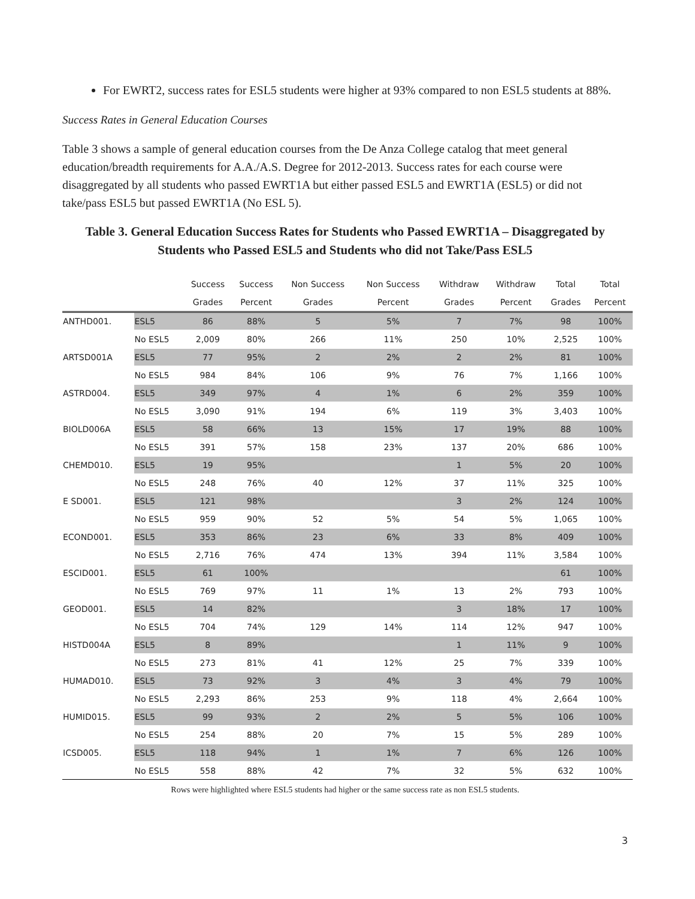For EWRT2, success rates for ESL5 students were higher at 93% compared to non ESL5 students at 88%.
Success Rates in General Education Courses
Table 3 shows a sample of general education courses from the De Anza College catalog that meet general education/breadth requirements for A.A./A.S. Degree for 2012-2013. Success rates for each course were disaggregated by all students who passed EWRT1A but either passed ESL5 and EWRT1A (ESL5) or did not take/pass ESL5 but passed EWRT1A (No ESL 5).
Table 3. General Education Success Rates for Students who Passed EWRT1A – Disaggregated by Students who Passed ESL5 and Students who did not Take/Pass ESL5
| | | Success | Success | Non Success | Non Success | Withdraw | Withdraw | Total | Total |
| --- | --- | --- | --- | --- | --- | --- | --- | --- | --- |
| | | Grades | Percent | Grades | Percent | Grades | Percent | Grades | Percent |
| ANTHD001. | ESL5 | 86 | 88% | 5 | 5% | 7 | 7% | 98 | 100% |
| | No ESL5 | 2,009 | 80% | 266 | 11% | 250 | 10% | 2,525 | 100% |
| ARTSD001A | ESL5 | 77 | 95% | 2 | 2% | 2 | 2% | 81 | 100% |
| | No ESL5 | 984 | 84% | 106 | 9% | 76 | 7% | 1,166 | 100% |
| ASTRD004. | ESL5 | 349 | 97% | 4 | 1% | 6 | 2% | 359 | 100% |
| | No ESL5 | 3,090 | 91% | 194 | 6% | 119 | 3% | 3,403 | 100% |
| BIOLD006A | ESL5 | 58 | 66% | 13 | 15% | 17 | 19% | 88 | 100% |
| | No ESL5 | 391 | 57% | 158 | 23% | 137 | 20% | 686 | 100% |
| CHEMD010. | ESL5 | 19 | 95% | | | 1 | 5% | 20 | 100% |
| | No ESL5 | 248 | 76% | 40 | 12% | 37 | 11% | 325 | 100% |
| E SD001. | ESL5 | 121 | 98% | | | 3 | 2% | 124 | 100% |
| | No ESL5 | 959 | 90% | 52 | 5% | 54 | 5% | 1,065 | 100% |
| ECOND001. | ESL5 | 353 | 86% | 23 | 6% | 33 | 8% | 409 | 100% |
| | No ESL5 | 2,716 | 76% | 474 | 13% | 394 | 11% | 3,584 | 100% |
| ESCID001. | ESL5 | 61 | 100% | | | | | 61 | 100% |
| | No ESL5 | 769 | 97% | 11 | 1% | 13 | 2% | 793 | 100% |
| GEOD001. | ESL5 | 14 | 82% | | | 3 | 18% | 17 | 100% |
| | No ESL5 | 704 | 74% | 129 | 14% | 114 | 12% | 947 | 100% |
| HISTD004A | ESL5 | 8 | 89% | | | 1 | 11% | 9 | 100% |
| | No ESL5 | 273 | 81% | 41 | 12% | 25 | 7% | 339 | 100% |
| HUMAD010. | ESL5 | 73 | 92% | 3 | 4% | 3 | 4% | 79 | 100% |
| | No ESL5 | 2,293 | 86% | 253 | 9% | 118 | 4% | 2,664 | 100% |
| HUMID015. | ESL5 | 99 | 93% | 2 | 2% | 5 | 5% | 106 | 100% |
| | No ESL5 | 254 | 88% | 20 | 7% | 15 | 5% | 289 | 100% |
| ICSD005. | ESL5 | 118 | 94% | 1 | 1% | 7 | 6% | 126 | 100% |
| | No ESL5 | 558 | 88% | 42 | 7% | 32 | 5% | 632 | 100% |
Rows were highlighted where ESL5 students had higher or the same success rate as non ESL5 students.
3